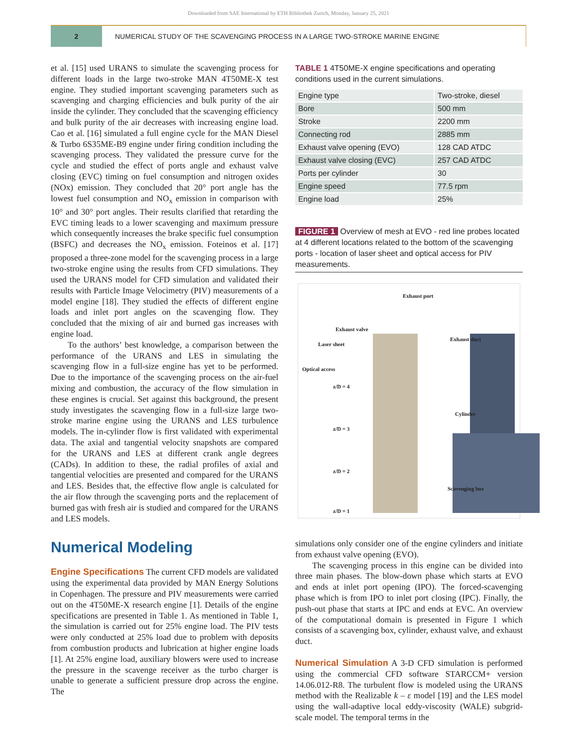Downloaded from SAE International by ETH Bibliothek Zurich, Monday, January 25, 2021
2 NUMERICAL STUDY OF THE SCAVENGING PROCESS IN A LARGE TWO-STROKE MARINE ENGINE
et al. [15] used URANS to simulate the scavenging process for different loads in the large two-stroke MAN 4T50ME-X test engine. They studied important scavenging parameters such as scavenging and charging efficiencies and bulk purity of the air inside the cylinder. They concluded that the scavenging efficiency and bulk purity of the air decreases with increasing engine load. Cao et al. [16] simulated a full engine cycle for the MAN Diesel & Turbo 6S35ME-B9 engine under firing condition including the scavenging process. They validated the pressure curve for the cycle and studied the effect of ports angle and exhaust valve closing (EVC) timing on fuel consumption and nitrogen oxides (NOx) emission. They concluded that 20° port angle has the lowest fuel consumption and NO<sub>x</sub> emission in comparison with 10° and 30° port angles. Their results clarified that retarding the EVC timing leads to a lower scavenging and maximum pressure which consequently increases the brake specific fuel consumption (BSFC) and decreases the NO<sub>x</sub> emission. Foteinos et al. [17] proposed a three-zone model for the scavenging process in a large two-stroke engine using the results from CFD simulations. They used the URANS model for CFD simulation and validated their results with Particle Image Velocimetry (PIV) measurements of a model engine [18]. They studied the effects of different engine loads and inlet port angles on the scavenging flow. They concluded that the mixing of air and burned gas increases with engine load.
To the authors’ best knowledge, a comparison between the performance of the URANS and LES in simulating the scavenging flow in a full-size engine has yet to be performed. Due to the importance of the scavenging process on the air-fuel mixing and combustion, the accuracy of the flow simulation in these engines is crucial. Set against this background, the present study investigates the scavenging flow in a full-size large two-stroke marine engine using the URANS and LES turbulence models. The in-cylinder flow is first validated with experimental data. The axial and tangential velocity snapshots are compared for the URANS and LES at different crank angle degrees (CADs). In addition to these, the radial profiles of axial and tangential velocities are presented and compared for the URANS and LES. Besides that, the effective flow angle is calculated for the air flow through the scavenging ports and the replacement of burned gas with fresh air is studied and compared for the URANS and LES models.
Numerical Modeling
Engine Specifications The current CFD models are validated using the experimental data provided by MAN Energy Solutions in Copenhagen. The pressure and PIV measurements were carried out on the 4T50ME-X research engine [1]. Details of the engine specifications are presented in Table 1. As mentioned in Table 1, the simulation is carried out for 25% engine load. The PIV tests were only conducted at 25% load due to problem with deposits from combustion products and lubrication at higher engine loads [1]. At 25% engine load, auxiliary blowers were used to increase the pressure in the scavenge receiver as the turbo charger is unable to generate a sufficient pressure drop across the engine. The
TABLE 1 4T50ME-X engine specifications and operating conditions used in the current simulations.
| Engine type | Two-stroke, diesel |
| Bore | 500 mm |
| Stroke | 2200 mm |
| Connecting rod | 2885 mm |
| Exhaust valve opening (EVO) | 128 CAD ATDC |
| Exhaust valve closing (EVC) | 257 CAD ATDC |
| Ports per cylinder | 30 |
| Engine speed | 77.5 rpm |
| Engine load | 25% |
FIGURE 1 Overview of mesh at EVO - red line probes located at 4 different locations related to the bottom of the scavenging ports - location of laser sheet and optical access for PIV measurements.
Exhaust port
Exhaust valve
Exhaust duct
Laser sheet
Optical access
z/D = 4
Cylinder
z/D = 3
z/D = 2
Scavenging box
z/D = 1
simulations only consider one of the engine cylinders and initiate from exhaust valve opening (EVO).
The scavenging process in this engine can be divided into three main phases. The blow-down phase which starts at EVO and ends at inlet port opening (IPO). The forced-scavenging phase which is from IPO to inlet port closing (IPC). Finally, the push-out phase that starts at IPC and ends at EVC. An overview of the computational domain is presented in Figure 1 which consists of a scavenging box, cylinder, exhaust valve, and exhaust duct.
Numerical Simulation A 3-D CFD simulation is performed using the commercial CFD software STARCCM+ version 14.06.012-R8. The turbulent flow is modeled using the URANS method with the Realizable k – ε model [19] and the LES model using the wall-adaptive local eddy-viscosity (WALE) subgrid-scale model. The temporal terms in the